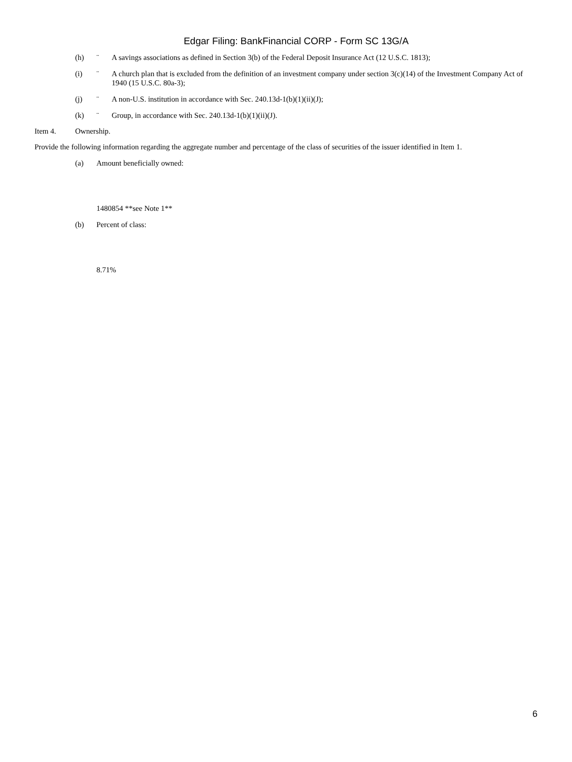Edgar Filing: BankFinancial CORP - Form SC 13G/A
(h) ¨ A savings associations as defined in Section 3(b) of the Federal Deposit Insurance Act (12 U.S.C. 1813);
(i) ¨ A church plan that is excluded from the definition of an investment company under section 3(c)(14) of the Investment Company Act of 1940 (15 U.S.C. 80a-3);
(j) ¨ A non-U.S. institution in accordance with Sec. 240.13d-1(b)(1)(ii)(J);
(k) ¨ Group, in accordance with Sec. 240.13d-1(b)(1)(ii)(J).
Item 4. Ownership.
Provide the following information regarding the aggregate number and percentage of the class of securities of the issuer identified in Item 1.
(a) Amount beneficially owned:
1480854 **see Note 1**
(b) Percent of class:
8.71%
6